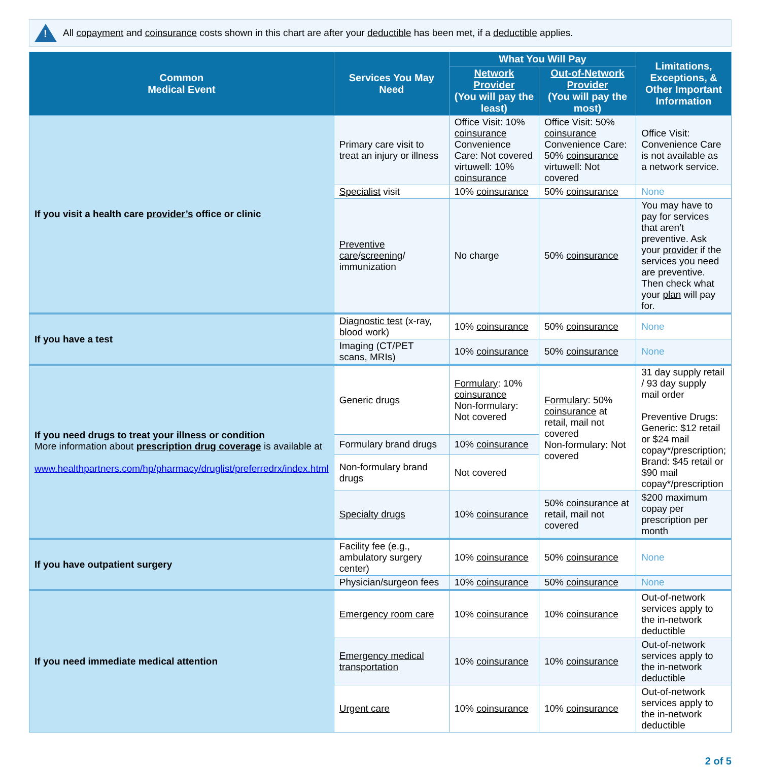!
All copayment and coinsurance costs shown in this chart are after your deductible has been met, if a deductible applies.
| Common Medical Event | Services You May Need | What You Will Pay | | Limitations, Exceptions, & Other Important Information |
| --- | --- | --- | --- | --- |
| | | Network Provider (You will pay the least) | Out-of-Network Provider (You will pay the most) | |
| If you visit a health care provider’s office or clinic | Primary care visit to treat an injury or illness | Office Visit: 10% coinsurance Convenience Care: Not covered virtuwell: 10% coinsurance | Office Visit: 50% coinsurance Convenience Care: 50% coinsurance virtuwell: Not covered | Office Visit: Convenience Care is not available as a network service. |
| | Specialist visit | 10% coinsurance | 50% coinsurance | None |
| | Preventive care / screening / immunization | No charge | 50% coinsurance | You may have to pay for services that aren’t preventive. Ask your provider if the services you need are preventive. Then check what your plan will pay for. |
| If you have a test | Diagnostic test (x-ray, blood work) | 10% coinsurance | 50% coinsurance | None |
| | Imaging (CT/PET scans, MRIs) | 10% coinsurance | 50% coinsurance | None |
| If you need drugs to treat your illness or condition More information about prescription drug coverage is available at www.healthpartners.com/hp/pharmacy/druglist/preferredrx/index.html | Generic drugs | Formulary : 10% coinsurance Non-formulary: Not covered | Formulary : 50% coinsurance at retail, mail not covered Non-formulary: Not covered | 31 day supply retail / 93 day supply mail order Preventive Drugs: Generic: $12 retail or $24 mail copay*/prescription; Brand: $45 retail or $90 mail copay*/prescription |
| | Formulary brand drugs | 10% coinsurance | | |
| | Non-formulary brand drugs | Not covered | | |
| | Specialty drugs | 10% coinsurance | 50% coinsurance at retail, mail not covered | $200 maximum copay per prescription per month |
| If you have outpatient surgery | Facility fee (e.g., ambulatory surgery center) | 10% coinsurance | 50% coinsurance | None |
| | Physician/surgeon fees | 10% coinsurance | 50% coinsurance | None |
| If you need immediate medical attention | Emergency room care | 10% coinsurance | 10% coinsurance | Out-of-network services apply to the in-network deductible |
| | Emergency medical transportation | 10% coinsurance | 10% coinsurance | Out-of-network services apply to the in-network deductible |
| | Urgent care | 10% coinsurance | 10% coinsurance | Out-of-network services apply to the in-network deductible |
2 of 5